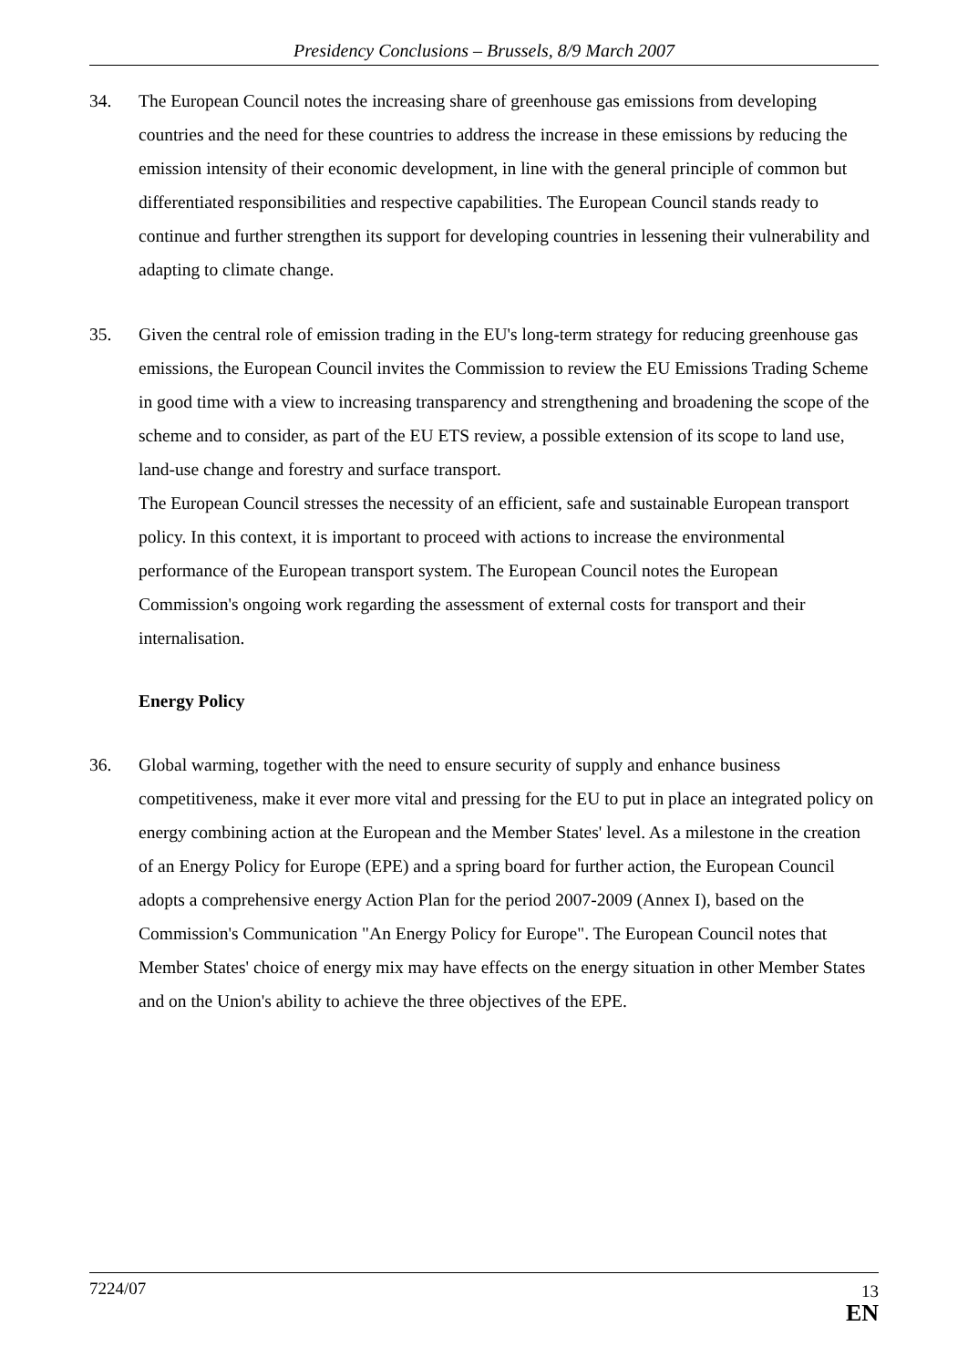Presidency Conclusions – Brussels, 8/9 March 2007
34. The European Council notes the increasing share of greenhouse gas emissions from developing countries and the need for these countries to address the increase in these emissions by reducing the emission intensity of their economic development, in line with the general principle of common but differentiated responsibilities and respective capabilities. The European Council stands ready to continue and further strengthen its support for developing countries in lessening their vulnerability and adapting to climate change.
35. Given the central role of emission trading in the EU's long-term strategy for reducing greenhouse gas emissions, the European Council invites the Commission to review the EU Emissions Trading Scheme in good time with a view to increasing transparency and strengthening and broadening the scope of the scheme and to consider, as part of the EU ETS review, a possible extension of its scope to land use, land-use change and forestry and surface transport.
The European Council stresses the necessity of an efficient, safe and sustainable European transport policy. In this context, it is important to proceed with actions to increase the environmental performance of the European transport system. The European Council notes the European Commission's ongoing work regarding the assessment of external costs for transport and their internalisation.
Energy Policy
36. Global warming, together with the need to ensure security of supply and enhance business competitiveness, make it ever more vital and pressing for the EU to put in place an integrated policy on energy combining action at the European and the Member States' level. As a milestone in the creation of an Energy Policy for Europe (EPE) and a spring board for further action, the European Council adopts a comprehensive energy Action Plan for the period 2007-2009 (Annex I), based on the Commission's Communication "An Energy Policy for Europe". The European Council notes that Member States' choice of energy mix may have effects on the energy situation in other Member States and on the Union's ability to achieve the three objectives of the EPE.
7224/07
13
EN